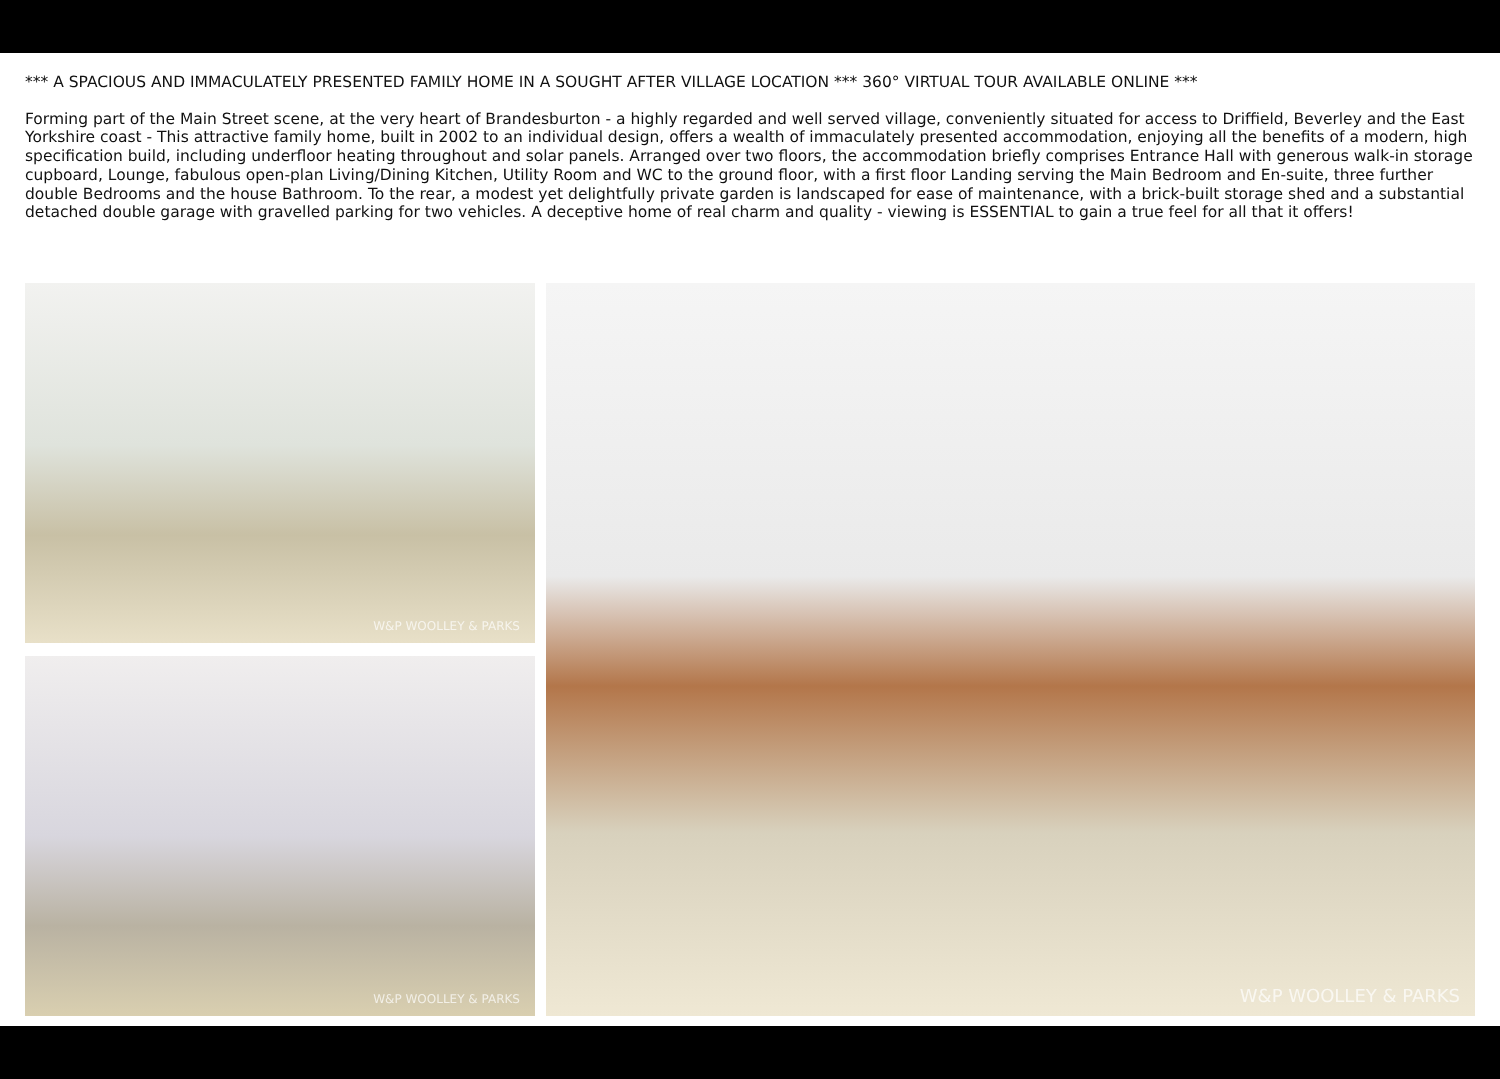*** A SPACIOUS AND IMMACULATELY PRESENTED FAMILY HOME IN A SOUGHT AFTER VILLAGE LOCATION *** 360° VIRTUAL TOUR AVAILABLE ONLINE ***
Forming part of the Main Street scene, at the very heart of Brandesburton - a highly regarded and well served village, conveniently situated for access to Driffield, Beverley and the East Yorkshire coast - This attractive family home, built in 2002 to an individual design, offers a wealth of immaculately presented accommodation, enjoying all the benefits of a modern, high specification build, including underfloor heating throughout and solar panels. Arranged over two floors, the accommodation briefly comprises Entrance Hall with generous walk-in storage cupboard, Lounge, fabulous open-plan Living/Dining Kitchen, Utility Room and WC to the ground floor, with a first floor Landing serving the Main Bedroom and En-suite, three further double Bedrooms and the house Bathroom. To the rear, a modest yet delightfully private garden is landscaped for ease of maintenance, with a brick-built storage shed and a substantial detached double garage with gravelled parking for two vehicles. A deceptive home of real charm and quality - viewing is ESSENTIAL to gain a true feel for all that it offers!
W&P WOOLLEY & PARKS
W&P WOOLLEY & PARKS
W&P WOOLLEY & PARKS